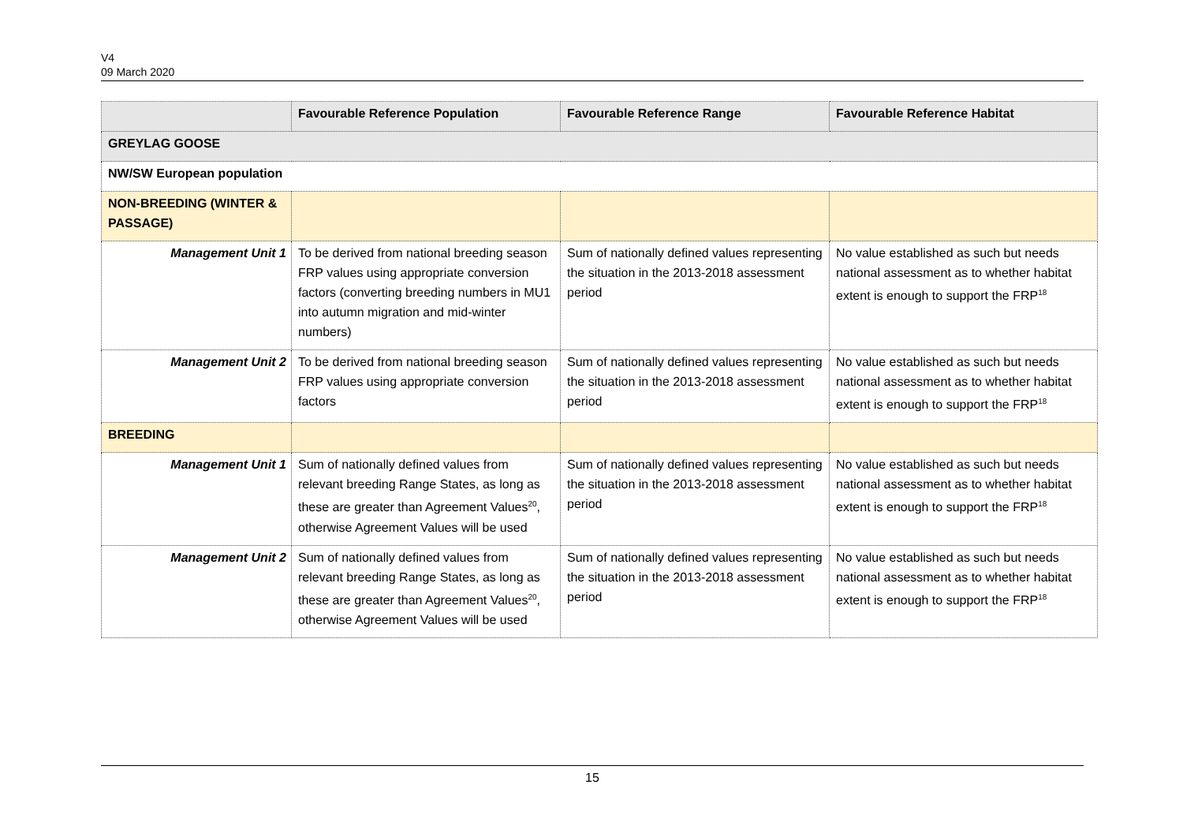V4
09 March 2020
| | Favourable Reference Population | Favourable Reference Range | Favourable Reference Habitat |
| --- | --- | --- | --- |
| GREYLAG GOOSE | | | |
| NW/SW European population | | | |
| NON-BREEDING (WINTER & PASSAGE) | | | |
| Management Unit 1 | To be derived from national breeding season FRP values using appropriate conversion factors (converting breeding numbers in MU1 into autumn migration and mid-winter numbers) | Sum of nationally defined values representing the situation in the 2013-2018 assessment period | No value established as such but needs national assessment as to whether habitat extent is enough to support the FRP<sup>18</sup> |
| Management Unit 2 | To be derived from national breeding season FRP values using appropriate conversion factors | Sum of nationally defined values representing the situation in the 2013-2018 assessment period | No value established as such but needs national assessment as to whether habitat extent is enough to support the FRP<sup>18</sup> |
| BREEDING | | | |
| Management Unit 1 | Sum of nationally defined values from relevant breeding Range States, as long as these are greater than Agreement Values<sup>20</sup>, otherwise Agreement Values will be used | Sum of nationally defined values representing the situation in the 2013-2018 assessment period | No value established as such but needs national assessment as to whether habitat extent is enough to support the FRP<sup>18</sup> |
| Management Unit 2 | Sum of nationally defined values from relevant breeding Range States, as long as these are greater than Agreement Values<sup>20</sup>, otherwise Agreement Values will be used | Sum of nationally defined values representing the situation in the 2013-2018 assessment period | No value established as such but needs national assessment as to whether habitat extent is enough to support the FRP<sup>18</sup> |
15